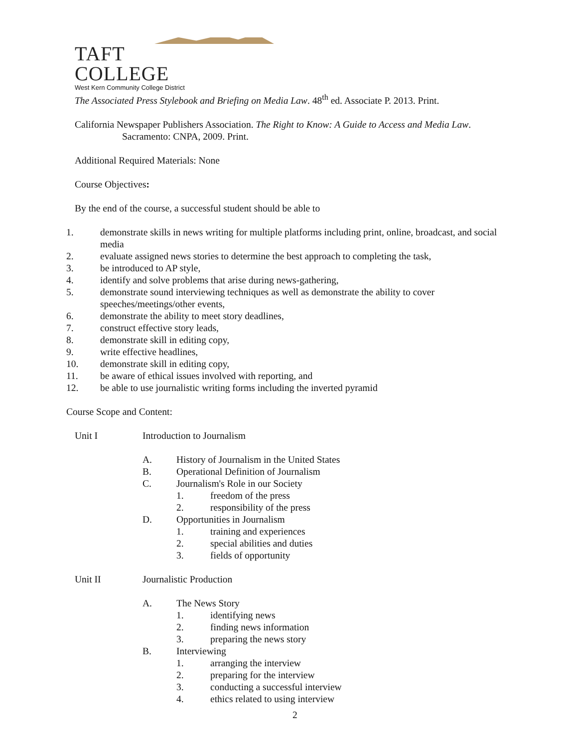TAFT COLLEGE
West Kern Community College District
The Associated Press Stylebook and Briefing on Media Law. 48<sup>th</sup> ed. Associate P. 2013. Print.
California Newspaper Publishers Association. The Right to Know: A Guide to Access and Media Law.
Sacramento: CNPA, 2009. Print.
Additional Required Materials: None
Course Objectives:
By the end of the course, a successful student should be able to
1. demonstrate skills in news writing for multiple platforms including print, online, broadcast, and social media
2. evaluate assigned news stories to determine the best approach to completing the task,
3. be introduced to AP style,
4. identify and solve problems that arise during news-gathering,
5. demonstrate sound interviewing techniques as well as demonstrate the ability to cover speeches/meetings/other events,
6. demonstrate the ability to meet story deadlines,
7. construct effective story leads,
8. demonstrate skill in editing copy,
9. write effective headlines,
10. demonstrate skill in editing copy,
11. be aware of ethical issues involved with reporting, and
12. be able to use journalistic writing forms including the inverted pyramid
Course Scope and Content:
Unit I Introduction to Journalism
A. History of Journalism in the United States
B. Operational Definition of Journalism
C. Journalism's Role in our Society
1. freedom of the press
2. responsibility of the press
D. Opportunities in Journalism
1. training and experiences
2. special abilities and duties
3. fields of opportunity
Unit II Journalistic Production
A. The News Story
1. identifying news
2. finding news information
3. preparing the news story
B. Interviewing
1. arranging the interview
2. preparing for the interview
3. conducting a successful interview
4. ethics related to using interview
2